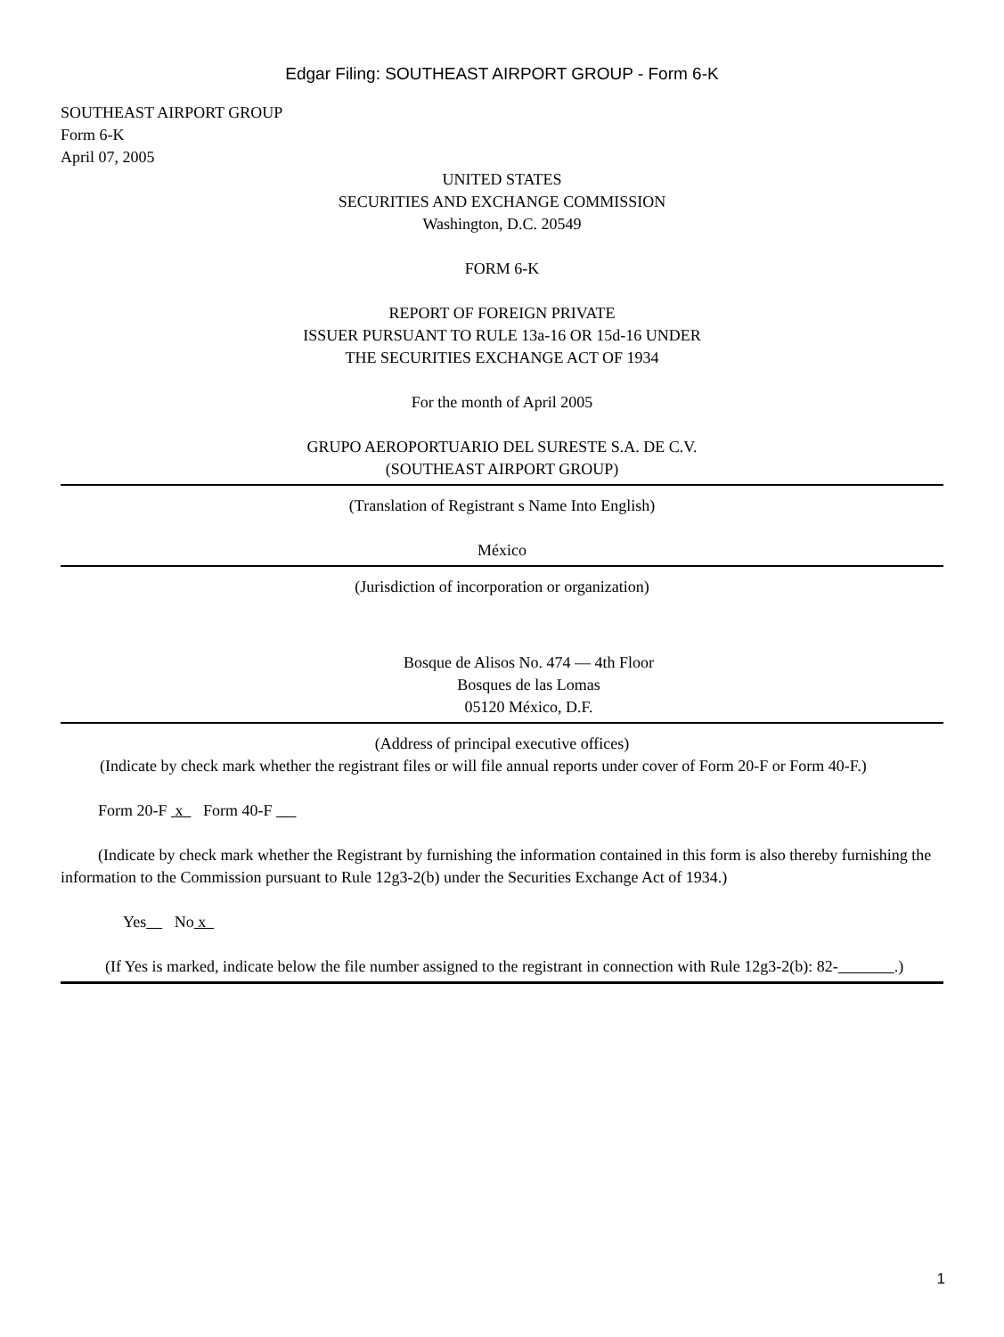Edgar Filing: SOUTHEAST AIRPORT GROUP - Form 6-K
SOUTHEAST AIRPORT GROUP
Form 6-K
April 07, 2005
UNITED STATES
SECURITIES AND EXCHANGE COMMISSION
Washington, D.C. 20549
FORM 6-K
REPORT OF FOREIGN PRIVATE
ISSUER PURSUANT TO RULE 13a-16 OR 15d-16 UNDER
THE SECURITIES EXCHANGE ACT OF 1934
For the month of April 2005
GRUPO AEROPORTUARIO DEL SURESTE S.A. DE C.V.
(SOUTHEAST AIRPORT GROUP)
(Translation of Registrant s Name Into English)
México
(Jurisdiction of incorporation or organization)
Bosque de Alisos No. 474 — 4th Floor
Bosques de las Lomas
05120 México, D.F.
(Address of principal executive offices)
(Indicate by check mark whether the registrant files or will file annual reports under cover of Form 20-F or Form 40-F.)
Form 20-F x Form 40-F
(Indicate by check mark whether the Registrant by furnishing the information contained in this form is also thereby furnishing the information to the Commission pursuant to Rule 12g3-2(b) under the Securities Exchange Act of 1934.)
Yes No x
(If Yes is marked, indicate below the file number assigned to the registrant in connection with Rule 12g3-2(b): 82- .)
1